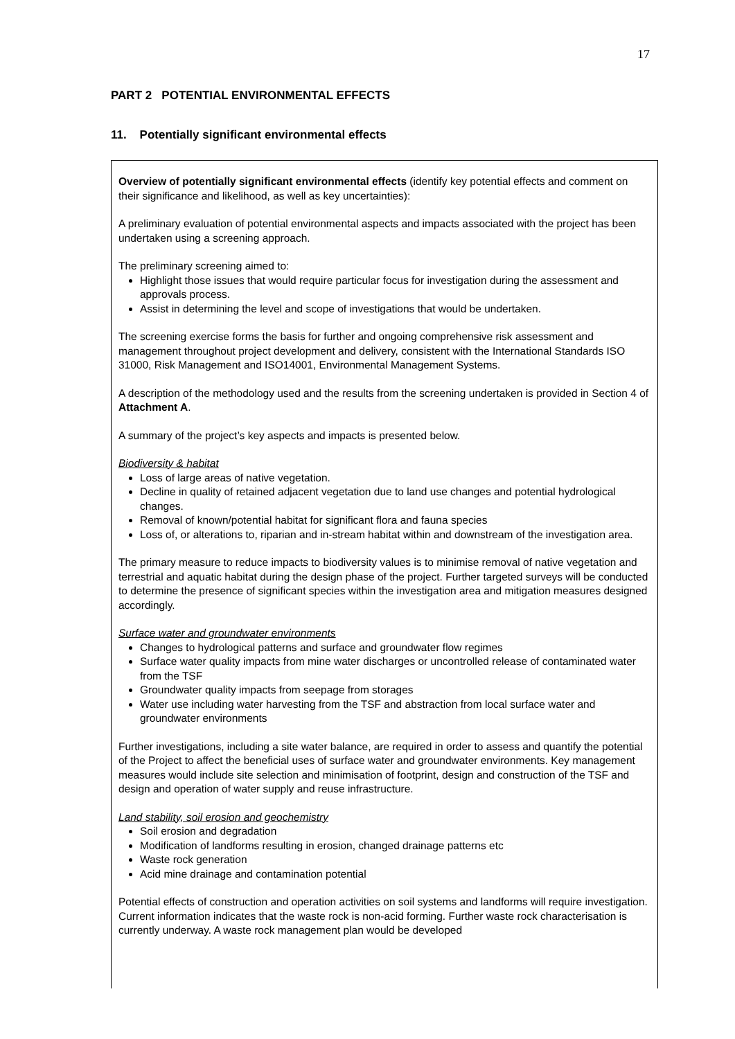17
PART 2 POTENTIAL ENVIRONMENTAL EFFECTS
11. Potentially significant environmental effects
Overview of potentially significant environmental effects (identify key potential effects and comment on their significance and likelihood, as well as key uncertainties):
A preliminary evaluation of potential environmental aspects and impacts associated with the project has been undertaken using a screening approach.
The preliminary screening aimed to:
Highlight those issues that would require particular focus for investigation during the assessment and approvals process.
Assist in determining the level and scope of investigations that would be undertaken.
The screening exercise forms the basis for further and ongoing comprehensive risk assessment and management throughout project development and delivery, consistent with the International Standards ISO 31000, Risk Management and ISO14001, Environmental Management Systems.
A description of the methodology used and the results from the screening undertaken is provided in Section 4 of Attachment A.
A summary of the project’s key aspects and impacts is presented below.
Biodiversity & habitat
Loss of large areas of native vegetation.
Decline in quality of retained adjacent vegetation due to land use changes and potential hydrological changes.
Removal of known/potential habitat for significant flora and fauna species
Loss of, or alterations to, riparian and in-stream habitat within and downstream of the investigation area.
The primary measure to reduce impacts to biodiversity values is to minimise removal of native vegetation and terrestrial and aquatic habitat during the design phase of the project. Further targeted surveys will be conducted to determine the presence of significant species within the investigation area and mitigation measures designed accordingly.
Surface water and groundwater environments
Changes to hydrological patterns and surface and groundwater flow regimes
Surface water quality impacts from mine water discharges or uncontrolled release of contaminated water from the TSF
Groundwater quality impacts from seepage from storages
Water use including water harvesting from the TSF and abstraction from local surface water and groundwater environments
Further investigations, including a site water balance, are required in order to assess and quantify the potential of the Project to affect the beneficial uses of surface water and groundwater environments. Key management measures would include site selection and minimisation of footprint, design and construction of the TSF and design and operation of water supply and reuse infrastructure.
Land stability, soil erosion and geochemistry
Soil erosion and degradation
Modification of landforms resulting in erosion, changed drainage patterns etc
Waste rock generation
Acid mine drainage and contamination potential
Potential effects of construction and operation activities on soil systems and landforms will require investigation. Current information indicates that the waste rock is non-acid forming. Further waste rock characterisation is currently underway. A waste rock management plan would be developed